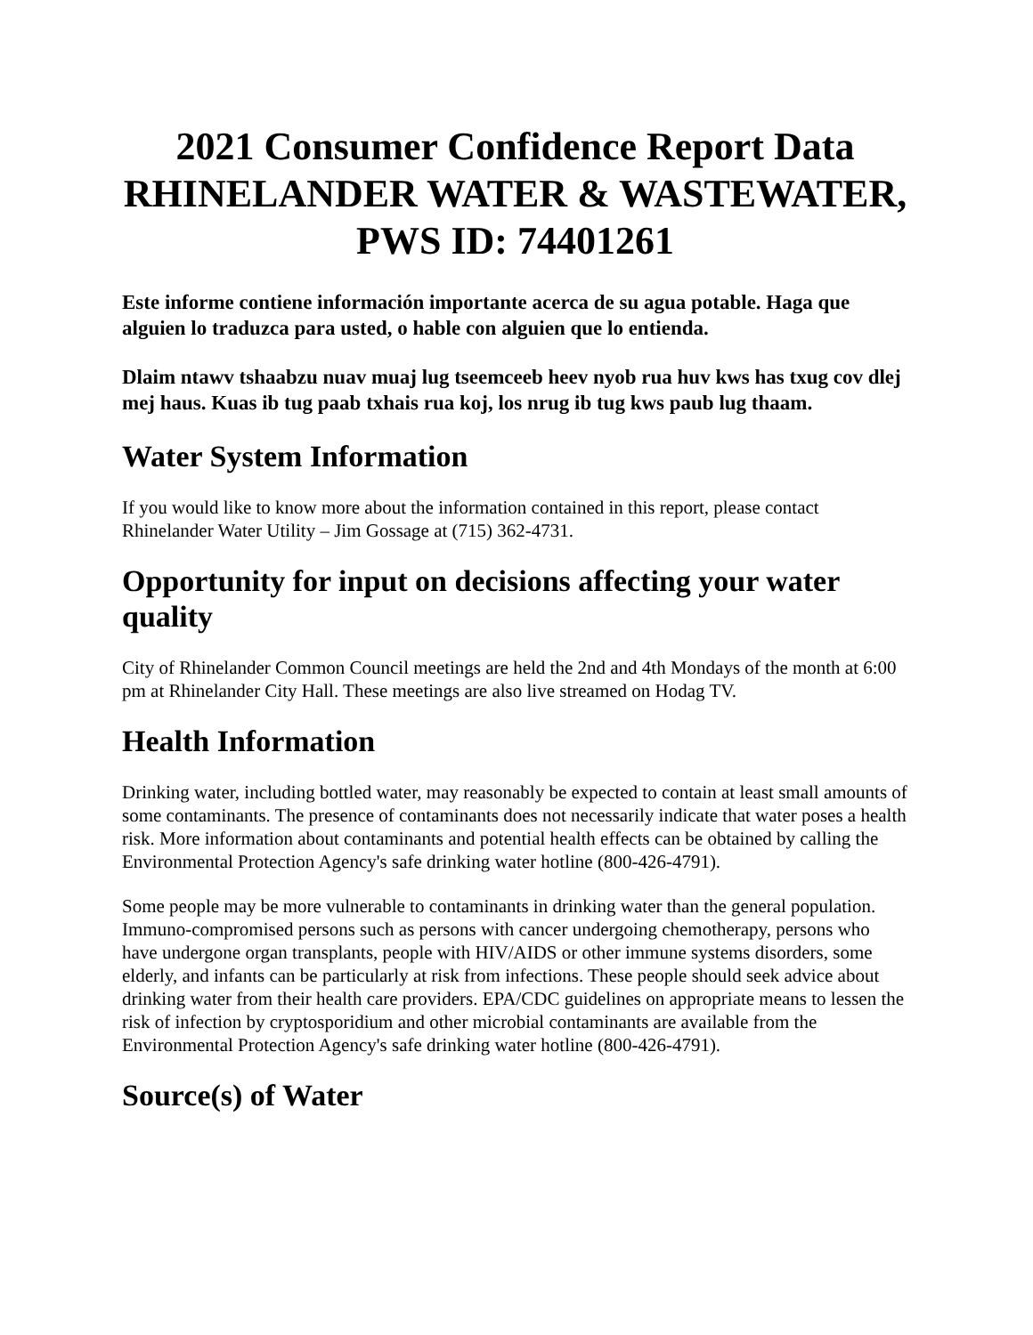2021 Consumer Confidence Report Data RHINELANDER WATER & WASTEWATER, PWS ID: 74401261
Este informe contiene información importante acerca de su agua potable. Haga que alguien lo traduzca para usted, o hable con alguien que lo entienda.
Dlaim ntawv tshaabzu nuav muaj lug tseemceeb heev nyob rua huv kws has txug cov dlej mej haus. Kuas ib tug paab txhais rua koj, los nrug ib tug kws paub lug thaam.
Water System Information
If you would like to know more about the information contained in this report, please contact Rhinelander Water Utility – Jim Gossage at (715) 362-4731.
Opportunity for input on decisions affecting your water quality
City of Rhinelander Common Council meetings are held the 2nd and 4th Mondays of the month at 6:00 pm at Rhinelander City Hall. These meetings are also live streamed on Hodag TV.
Health Information
Drinking water, including bottled water, may reasonably be expected to contain at least small amounts of some contaminants. The presence of contaminants does not necessarily indicate that water poses a health risk. More information about contaminants and potential health effects can be obtained by calling the Environmental Protection Agency's safe drinking water hotline (800-426-4791).
Some people may be more vulnerable to contaminants in drinking water than the general population. Immuno-compromised persons such as persons with cancer undergoing chemotherapy, persons who have undergone organ transplants, people with HIV/AIDS or other immune systems disorders, some elderly, and infants can be particularly at risk from infections. These people should seek advice about drinking water from their health care providers. EPA/CDC guidelines on appropriate means to lessen the risk of infection by cryptosporidium and other microbial contaminants are available from the Environmental Protection Agency's safe drinking water hotline (800-426-4791).
Source(s) of Water